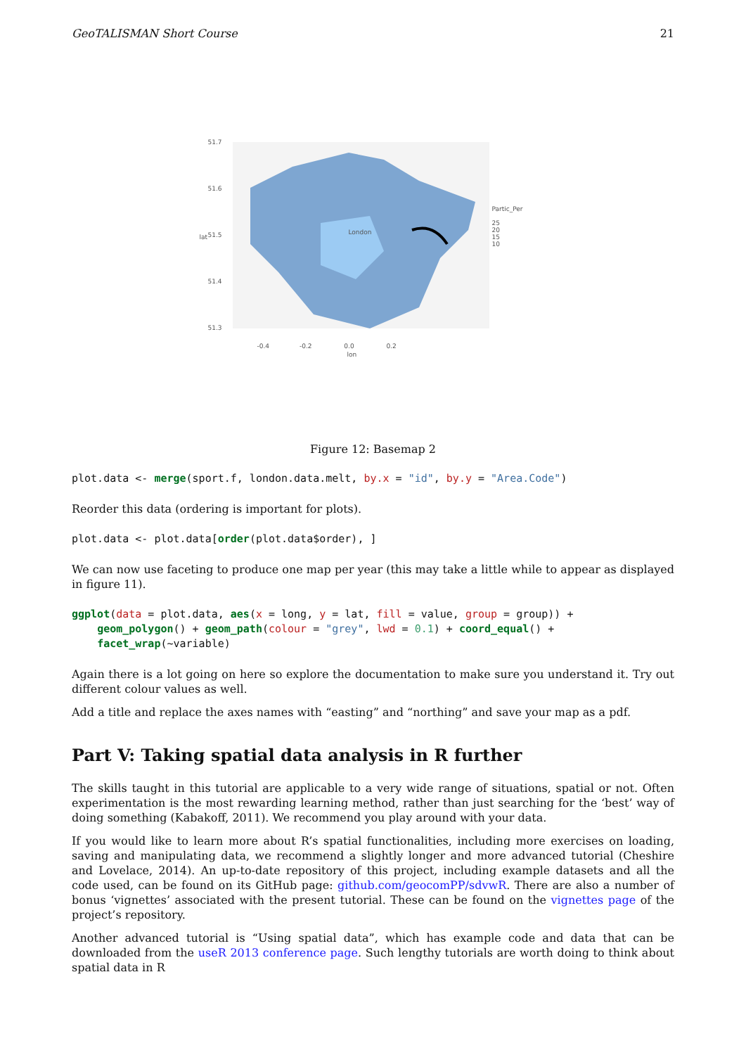GeoTALISMAN Short Course 21
51.7
51.6
51.5
51.4
51.3
lat
London
-0.4 -0.2 0.0 0.2
lon
Partic_Per
25
20
15
10
Figure 12: Basemap 2
plot.data <- merge(sport.f, london.data.melt, by.x = "id", by.y = "Area.Code")
Reorder this data (ordering is important for plots).
plot.data <- plot.data[order(plot.data$order), ]
We can now use faceting to produce one map per year (this may take a little while to appear as displayed in figure 11).
ggplot(data = plot.data, aes(x = long, y = lat, fill = value, group = group)) +
    geom_polygon() + geom_path(colour = "grey", lwd = 0.1) + coord_equal() +
    facet_wrap(~variable)
Again there is a lot going on here so explore the documentation to make sure you understand it. Try out different colour values as well.
Add a title and replace the axes names with “easting” and “northing” and save your map as a pdf.
Part V: Taking spatial data analysis in R further
The skills taught in this tutorial are applicable to a very wide range of situations, spatial or not. Often experimentation is the most rewarding learning method, rather than just searching for the ‘best’ way of doing something (Kabakoff, 2011). We recommend you play around with your data.
If you would like to learn more about R’s spatial functionalities, including more exercises on loading, saving and manipulating data, we recommend a slightly longer and more advanced tutorial (Cheshire and Lovelace, 2014). An up-to-date repository of this project, including example datasets and all the code used, can be found on its GitHub page: github.com/geocomPP/sdvwR. There are also a number of bonus ‘vignettes’ associated with the present tutorial. These can be found on the vignettes page of the project’s repository.
Another advanced tutorial is “Using spatial data”, which has example code and data that can be downloaded from the useR 2013 conference page. Such lengthy tutorials are worth doing to think about spatial data in R